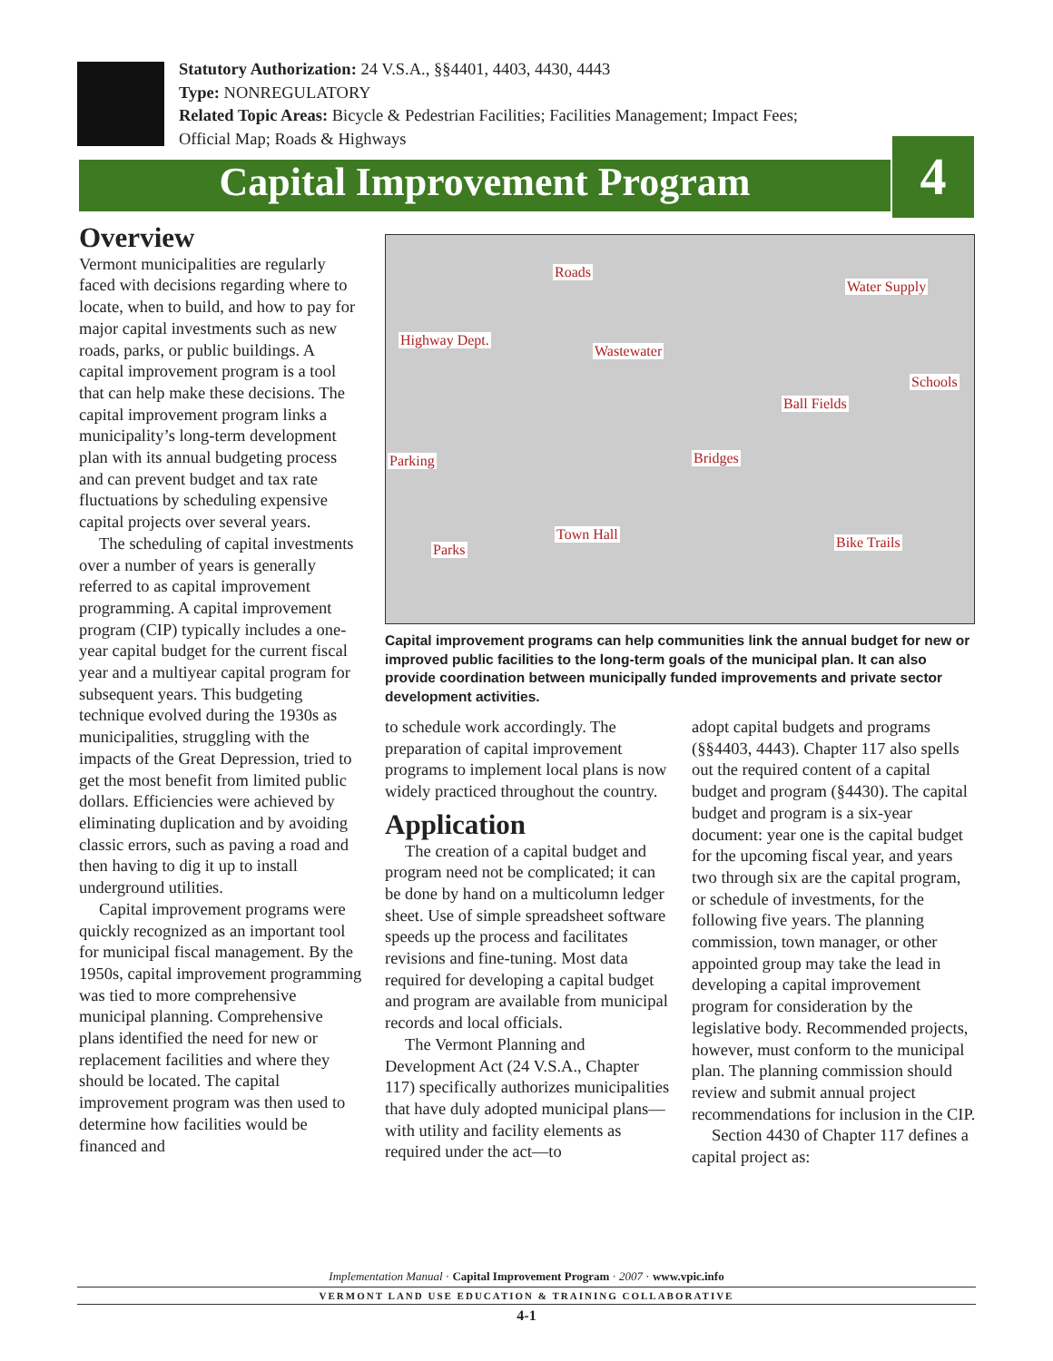Statutory Authorization: 24 V.S.A., §§4401, 4403, 4430, 4443
Type: NONREGULATORY
Related Topic Areas: Bicycle & Pedestrian Facilities; Facilities Management; Impact Fees;
Official Map; Roads & Highways
Capital Improvement Program 4
Overview
Vermont municipalities are regularly faced with decisions regarding where to locate, when to build, and how to pay for major capital investments such as new roads, parks, or public buildings. A capital improvement program is a tool that can help make these decisions. The capital improvement program links a municipality’s long-term development plan with its annual budgeting process and can prevent budget and tax rate fluctuations by scheduling expensive capital projects over several years.
The scheduling of capital investments over a number of years is generally referred to as capital improvement programming. A capital improvement program (CIP) typically includes a one-year capital budget for the current fiscal year and a multiyear capital program for subsequent years. This budgeting technique evolved during the 1930s as municipalities, struggling with the impacts of the Great Depression, tried to get the most benefit from limited public dollars. Efficiencies were achieved by eliminating duplication and by avoiding classic errors, such as paving a road and then having to dig it up to install underground utilities.
Capital improvement programs were quickly recognized as an important tool for municipal fiscal management. By the 1950s, capital improvement programming was tied to more comprehensive municipal planning. Comprehensive plans identified the need for new or replacement facilities and where they should be located. The capital improvement program was then used to determine how facilities would be financed and
Roads
Water Supply
Highway Dept.
Wastewater
Schools
Ball Fields
Parking Bridges
Town Hall Bike Trails Parks
Capital improvement programs can help communities link the annual budget for new or improved public facilities to the long-term goals of the municipal plan. It can also provide coordination between municipally funded improvements and private sector development activities.
to schedule work accordingly. The preparation of capital improvement programs to implement local plans is now widely practiced throughout the country.
Application
The creation of a capital budget and program need not be complicated; it can be done by hand on a multicolumn ledger sheet. Use of simple spreadsheet software speeds up the process and facilitates revisions and fine-tuning. Most data required for developing a capital budget and program are available from municipal records and local officials.
The Vermont Planning and Development Act (24 V.S.A., Chapter 117) specifically authorizes municipalities that have duly adopted municipal plans—with utility and facility elements as required under the act—to
adopt capital budgets and programs (§§4403, 4443). Chapter 117 also spells out the required content of a capital budget and program (§4430). The capital budget and program is a six-year document: year one is the capital budget for the upcoming fiscal year, and years two through six are the capital program, or schedule of investments, for the following five years. The planning commission, town manager, or other appointed group may take the lead in developing a capital improvement program for consideration by the legislative body. Recommended projects, however, must conform to the municipal plan. The planning commission should review and submit annual project recommendations for inclusion in the CIP.
Section 4430 of Chapter 117 defines a capital project as:
Implementation Manual · Capital Improvement Program · 2007 · www.vpic.info
VERMONT LAND USE EDUCATION & TRAINING COLLABORATIVE
4-1